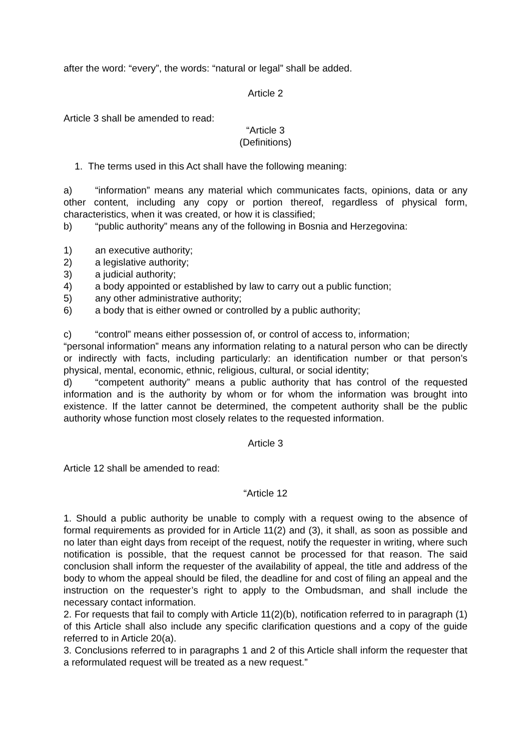after the word: “every”, the words: “natural or legal” shall be added.
Article 2
Article 3 shall be amended to read:
“Article 3
(Definitions)
1. The terms used in this Act shall have the following meaning:
a) “information” means any material which communicates facts, opinions, data or any other content, including any copy or portion thereof, regardless of physical form, characteristics, when it was created, or how it is classified;
b) “public authority” means any of the following in Bosnia and Herzegovina:
1) an executive authority;
2) a legislative authority;
3) a judicial authority;
4) a body appointed or established by law to carry out a public function;
5) any other administrative authority;
6) a body that is either owned or controlled by a public authority;
c) “control” means either possession of, or control of access to, information;
“personal information” means any information relating to a natural person who can be directly or indirectly with facts, including particularly: an identification number or that person’s physical, mental, economic, ethnic, religious, cultural, or social identity;
d) “competent authority” means a public authority that has control of the requested information and is the authority by whom or for whom the information was brought into existence. If the latter cannot be determined, the competent authority shall be the public authority whose function most closely relates to the requested information.
Article 3
Article 12 shall be amended to read:
“Article 12
1. Should a public authority be unable to comply with a request owing to the absence of formal requirements as provided for in Article 11(2) and (3), it shall, as soon as possible and no later than eight days from receipt of the request, notify the requester in writing, where such notification is possible, that the request cannot be processed for that reason. The said conclusion shall inform the requester of the availability of appeal, the title and address of the body to whom the appeal should be filed, the deadline for and cost of filing an appeal and the instruction on the requester’s right to apply to the Ombudsman, and shall include the necessary contact information.
2. For requests that fail to comply with Article 11(2)(b), notification referred to in paragraph (1) of this Article shall also include any specific clarification questions and a copy of the guide referred to in Article 20(a).
3. Conclusions referred to in paragraphs 1 and 2 of this Article shall inform the requester that a reformulated request will be treated as a new request.”